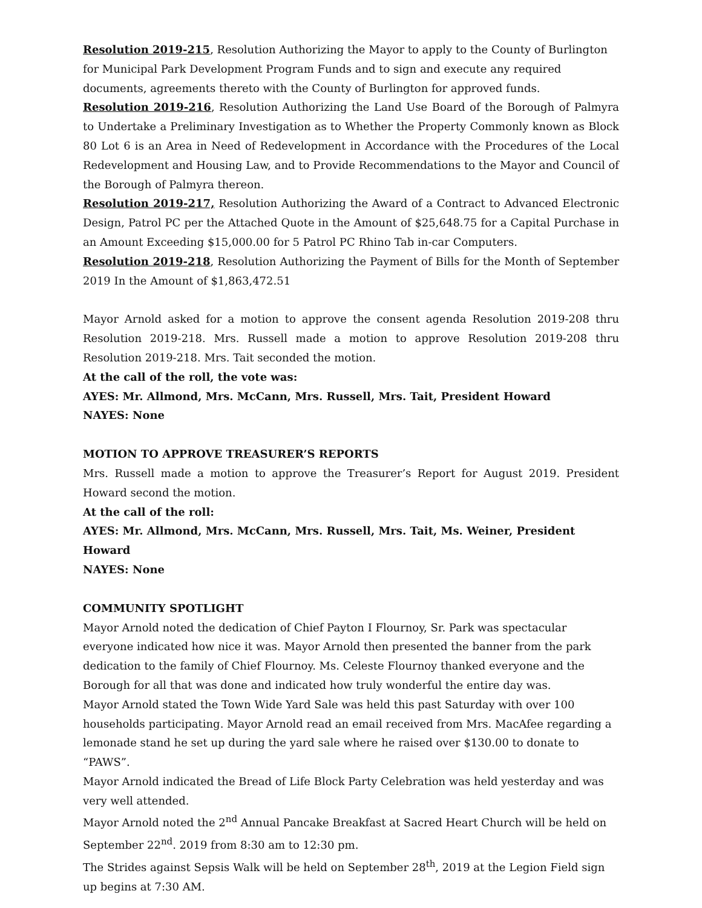Resolution 2019-215, Resolution Authorizing the Mayor to apply to the County of Burlington for Municipal Park Development Program Funds and to sign and execute any required documents, agreements thereto with the County of Burlington for approved funds.
Resolution 2019-216, Resolution Authorizing the Land Use Board of the Borough of Palmyra to Undertake a Preliminary Investigation as to Whether the Property Commonly known as Block 80 Lot 6 is an Area in Need of Redevelopment in Accordance with the Procedures of the Local Redevelopment and Housing Law, and to Provide Recommendations to the Mayor and Council of the Borough of Palmyra thereon.
Resolution 2019-217, Resolution Authorizing the Award of a Contract to Advanced Electronic Design, Patrol PC per the Attached Quote in the Amount of $25,648.75 for a Capital Purchase in an Amount Exceeding $15,000.00 for 5 Patrol PC Rhino Tab in-car Computers.
Resolution 2019-218, Resolution Authorizing the Payment of Bills for the Month of September 2019 In the Amount of $1,863,472.51
Mayor Arnold asked for a motion to approve the consent agenda Resolution 2019-208 thru Resolution 2019-218. Mrs. Russell made a motion to approve Resolution 2019-208 thru Resolution 2019-218. Mrs. Tait seconded the motion.
At the call of the roll, the vote was:
AYES: Mr. Allmond, Mrs. McCann, Mrs. Russell, Mrs. Tait, President Howard
NAYES: None
MOTION TO APPROVE TREASURER’S REPORTS
Mrs. Russell made a motion to approve the Treasurer’s Report for August 2019. President Howard second the motion.
At the call of the roll:
AYES: Mr. Allmond, Mrs. McCann, Mrs. Russell, Mrs. Tait, Ms. Weiner, President Howard
NAYES: None
COMMUNITY SPOTLIGHT
Mayor Arnold noted the dedication of Chief Payton I Flournoy, Sr. Park was spectacular everyone indicated how nice it was. Mayor Arnold then presented the banner from the park dedication to the family of Chief Flournoy. Ms. Celeste Flournoy thanked everyone and the Borough for all that was done and indicated how truly wonderful the entire day was.
Mayor Arnold stated the Town Wide Yard Sale was held this past Saturday with over 100 households participating. Mayor Arnold read an email received from Mrs. MacAfee regarding a lemonade stand he set up during the yard sale where he raised over $130.00 to donate to “PAWS”.
Mayor Arnold indicated the Bread of Life Block Party Celebration was held yesterday and was very well attended.
Mayor Arnold noted the 2<sup>nd</sup> Annual Pancake Breakfast at Sacred Heart Church will be held on September 22<sup>nd</sup>. 2019 from 8:30 am to 12:30 pm.
The Strides against Sepsis Walk will be held on September 28<sup>th</sup>, 2019 at the Legion Field sign up begins at 7:30 AM.